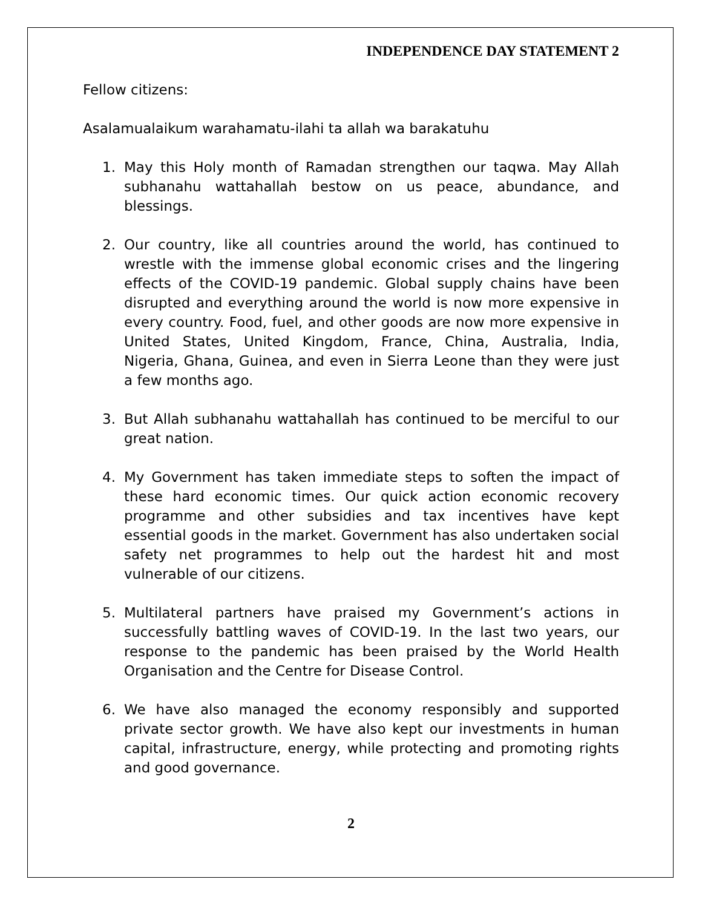INDEPENDENCE DAY STATEMENT 2
Fellow citizens:
Asalamualaikum warahamatu-ilahi ta allah wa barakatuhu
1. May this Holy month of Ramadan strengthen our taqwa. May Allah subhanahu wattahallah bestow on us peace, abundance, and blessings.
2. Our country, like all countries around the world, has continued to wrestle with the immense global economic crises and the lingering effects of the COVID-19 pandemic. Global supply chains have been disrupted and everything around the world is now more expensive in every country. Food, fuel, and other goods are now more expensive in United States, United Kingdom, France, China, Australia, India, Nigeria, Ghana, Guinea, and even in Sierra Leone than they were just a few months ago.
3. But Allah subhanahu wattahallah has continued to be merciful to our great nation.
4. My Government has taken immediate steps to soften the impact of these hard economic times. Our quick action economic recovery programme and other subsidies and tax incentives have kept essential goods in the market. Government has also undertaken social safety net programmes to help out the hardest hit and most vulnerable of our citizens.
5. Multilateral partners have praised my Government’s actions in successfully battling waves of COVID-19. In the last two years, our response to the pandemic has been praised by the World Health Organisation and the Centre for Disease Control.
6. We have also managed the economy responsibly and supported private sector growth. We have also kept our investments in human capital, infrastructure, energy, while protecting and promoting rights and good governance.
2